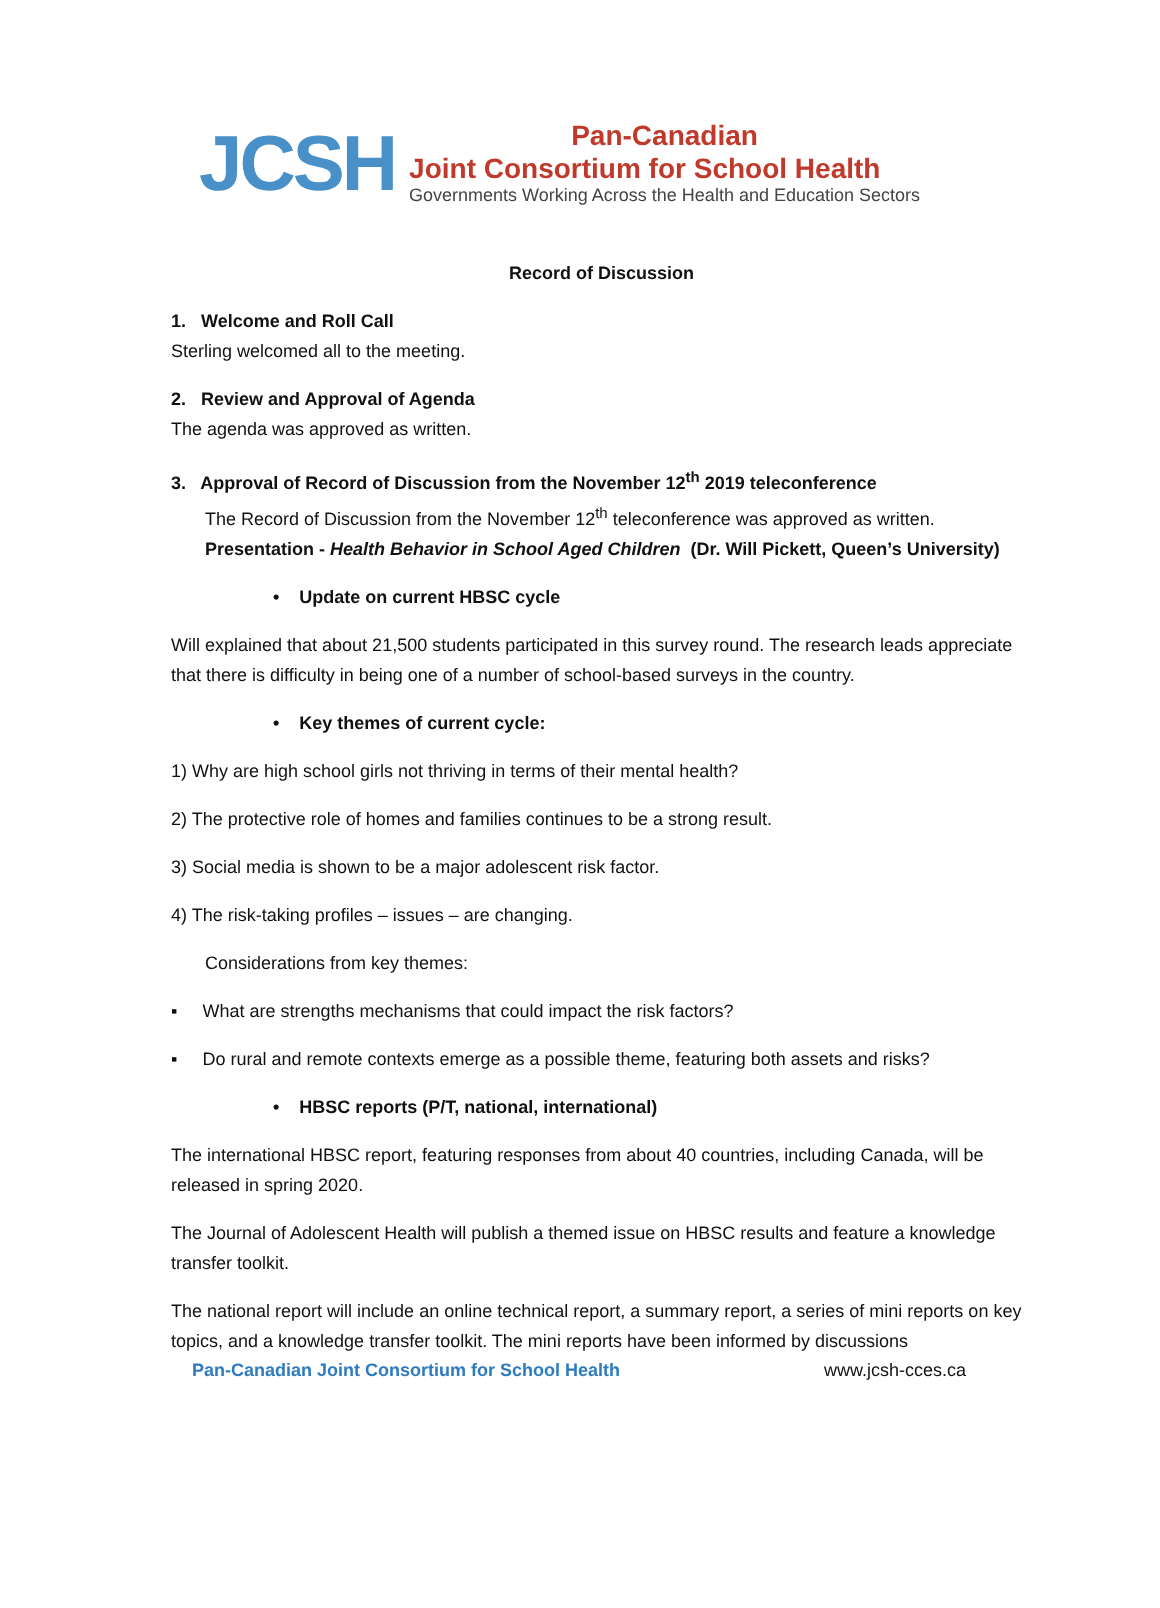JCSH
Pan-Canadian
Joint Consortium for School Health
Governments Working Across the Health and Education Sectors
Record of Discussion
1. Welcome and Roll Call
Sterling welcomed all to the meeting.
2. Review and Approval of Agenda
The agenda was approved as written.
3. Approval of Record of Discussion from the November 12<sup>th</sup> 2019 teleconference
The Record of Discussion from the November 12<sup>th</sup> teleconference was approved as written.
Presentation - Health Behavior in School Aged Children (Dr. Will Pickett, Queen’s University)
• Update on current HBSC cycle
Will explained that about 21,500 students participated in this survey round. The research leads appreciate that there is difficulty in being one of a number of school-based surveys in the country.
• Key themes of current cycle:
1) Why are high school girls not thriving in terms of their mental health?
2) The protective role of homes and families continues to be a strong result.
3) Social media is shown to be a major adolescent risk factor.
4) The risk-taking profiles – issues – are changing.
Considerations from key themes:
▪ What are strengths mechanisms that could impact the risk factors?
▪ Do rural and remote contexts emerge as a possible theme, featuring both assets and risks?
• HBSC reports (P/T, national, international)
The international HBSC report, featuring responses from about 40 countries, including Canada, will be released in spring 2020.
The Journal of Adolescent Health will publish a themed issue on HBSC results and feature a knowledge transfer toolkit.
The national report will include an online technical report, a summary report, a series of mini reports on key topics, and a knowledge transfer toolkit. The mini reports have been informed by discussions
Pan-Canadian Joint Consortium for School Health www.jcsh-cces.ca